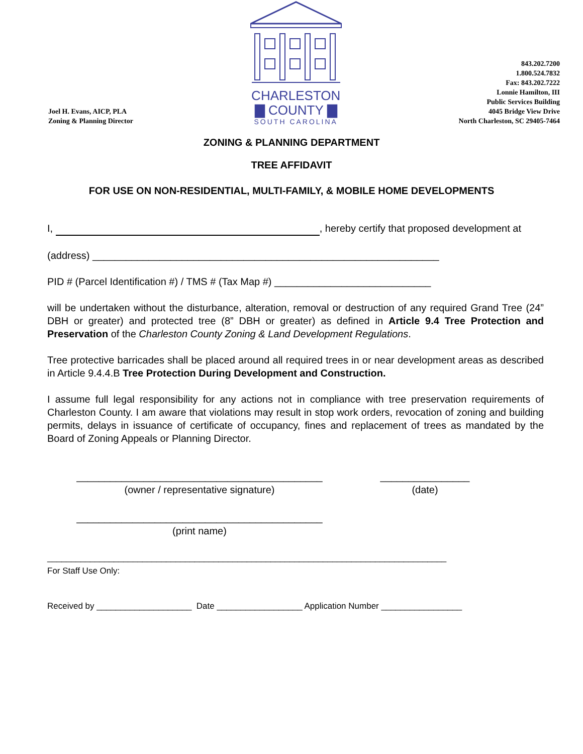Joel H. Evans, AICP, PLA
Zoning & Planning Director
CHARLESTON
▇ COUNTY ▇
SOUTH CAROLINA
843.202.7200
1.800.524.7832
Fax: 843.202.7222
Lonnie Hamilton, III
Public Services Building
4045 Bridge View Drive
North Charleston, SC 29405-7464
ZONING & PLANNING DEPARTMENT
TREE AFFIDAVIT
FOR USE ON NON-RESIDENTIAL, MULTI-FAMILY, & MOBILE HOME DEVELOPMENTS
I, , hereby certify that proposed development at
(address) ______________________________________________________________
PID # (Parcel Identification #) / TMS # (Tax Map #) ____________________________
will be undertaken without the disturbance, alteration, removal or destruction of any required Grand Tree (24” DBH or greater) and protected tree (8” DBH or greater) as defined in Article 9.4 Tree Protection and Preservation of the Charleston County Zoning & Land Development Regulations.
Tree protective barricades shall be placed around all required trees in or near development areas as described in Article 9.4.4.B Tree Protection During Development and Construction.
I assume full legal responsibility for any actions not in compliance with tree preservation requirements of Charleston County. I am aware that violations may result in stop work orders, revocation of zoning and building permits, delays in issuance of certificate of occupancy, fines and replacement of trees as mandated by the Board of Zoning Appeals or Planning Director.
____________________________________________
(owner / representative signature)
________________
(date)
____________________________________________
(print name)
____________________________________________________________________________________
For Staff Use Only:
Received by ____________________ Date __________________ Application Number _________________